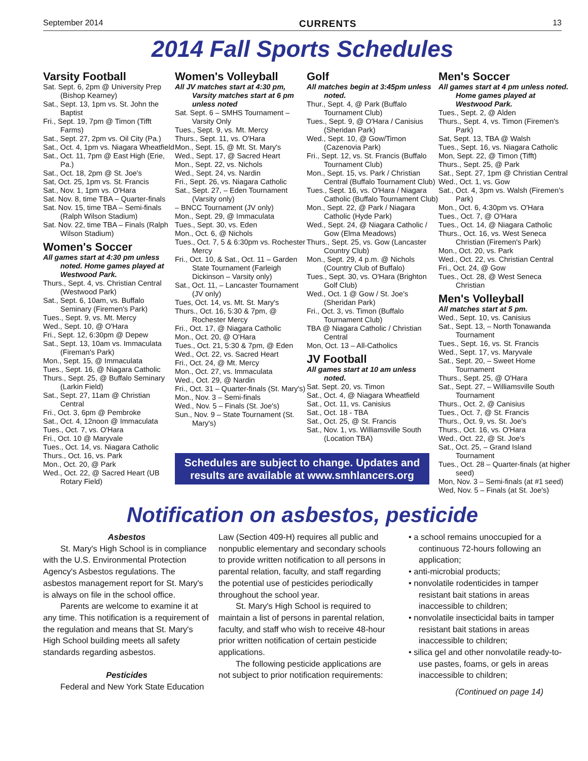September 2014 CURRENTS 13
2014 Fall Sports Schedules
Varsity Football
Sat. Sept. 6, 2pm @ University Prep (Bishop Kearney)
Sat., Sept. 13, 1pm vs. St. John the Baptist
Fri., Sept. 19, 7pm @ Timon (Tifft Farms)
Sat., Sept. 27, 2pm vs. Oil City (Pa.)
Sat., Oct. 4, 1pm vs. Niagara Wheatfield
Sat., Oct. 11, 7pm @ East High (Erie, Pa.)
Sat., Oct. 18, 2pm @ St. Joe's
Sat, Oct. 25, 1pm vs. St. Francis
Sat., Nov. 1, 1pm vs. O'Hara
Sat. Nov. 8, time TBA – Quarter-finals
Sat. Nov. 15, time TBA – Semi-finals (Ralph Wilson Stadium)
Sat. Nov. 22, time TBA – Finals (Ralph Wilson Stadium)
Women's Soccer
All games start at 4:30 pm unless noted. Home games played at Westwood Park.
Thurs., Sept. 4, vs. Christian Central (Westwood Park)
Sat., Sept. 6, 10am, vs. Buffalo Seminary (Firemen's Park)
Tues., Sept. 9, vs. Mt. Mercy
Wed., Sept. 10, @ O'Hara
Fri., Sept. 12, 6:30pm @ Depew
Sat., Sept. 13, 10am vs. Immaculata (Fireman's Park)
Mon., Sept. 15, @ Immaculata
Tues., Sept. 16, @ Niagara Catholic
Thurs., Sept. 25, @ Buffalo Seminary (Larkin Field)
Sat., Sept. 27, 11am @ Christian Central
Fri., Oct. 3, 6pm @ Pembroke
Sat., Oct. 4, 12noon @ Immaculata
Tues., Oct. 7, vs. O'Hara
Fri., Oct. 10 @ Maryvale
Tues., Oct. 14, vs. Niagara Catholic
Thurs., Oct. 16, vs. Park
Mon., Oct. 20, @ Park
Wed., Oct. 22, @ Sacred Heart (UB Rotary Field)
Women's Volleyball
All JV matches start at 4:30 pm, Varsity matches start at 6 pm unless noted
Sat. Sept. 6 – SMHS Tournament – Varsity Only
Tues., Sept. 9, vs. Mt. Mercy
Thurs., Sept. 11, vs. O'Hara
Mon., Sept. 15, @ Mt. St. Mary's
Wed., Sept. 17, @ Sacred Heart
Mon., Sept. 22, vs. Nichols
Wed., Sept. 24, vs. Nardin
Fri., Sept. 26, vs. Niagara Catholic
Sat., Sept. 27, – Eden Tournament (Varsity only)
– BNCC Tournament (JV only)
Mon., Sept. 29, @ Immaculata
Tues., Sept. 30, vs. Eden
Mon., Oct. 6, @ Nichols
Tues., Oct. 7, 5 & 6:30pm vs. Rochester Mercy
Fri., Oct. 10, & Sat., Oct. 11 – Garden State Tournament (Farleigh Dickinson – Varsity only)
Sat., Oct. 11, – Lancaster Tournament (JV only)
Tues, Oct. 14, vs. Mt. St. Mary's
Thurs., Oct. 16, 5:30 & 7pm, @ Rochester Mercy
Fri., Oct. 17, @ Niagara Catholic
Mon., Oct. 20, @ O'Hara
Tues., Oct. 21, 5:30 & 7pm, @ Eden
Wed., Oct. 22, vs. Sacred Heart
Fri., Oct. 24, @ Mt. Mercy
Mon., Oct. 27, vs. Immaculata
Wed., Oct. 29, @ Nardin
Fri., Oct. 31 – Quarter-finals (St. Mary's)
Mon., Nov. 3 – Semi-finals
Wed., Nov. 5 – Finals (St. Joe's)
Sun., Nov. 9 – State Tournament (St. Mary's)
Golf
All matches begin at 3:45pm unless noted.
Thur., Sept. 4, @ Park (Buffalo Tournament Club)
Tues., Sept. 9, @ O'Hara / Canisius (Sheridan Park)
Wed., Sept. 10, @ Gow/Timon (Cazenovia Park)
Fri., Sept. 12, vs. St. Francis (Buffalo Tournament Club)
Mon., Sept. 15, vs. Park / Christian Central (Buffalo Tournament Club)
Tues., Sept. 16, vs. O'Hara / Niagara Catholic (Buffalo Tournament Club)
Mon., Sept. 22, @ Park / Niagara Catholic (Hyde Park)
Wed., Sept. 24, @ Niagara Catholic / Gow (Elma Meadows)
Thurs., Sept. 25, vs. Gow (Lancaster Country Club)
Mon., Sept. 29, 4 p.m. @ Nichols (Country Club of Buffalo)
Tues., Sept. 30, vs. O'Hara (Brighton Golf Club)
Wed., Oct. 1 @ Gow / St. Joe's (Sheridan Park)
Fri., Oct. 3, vs. Timon (Buffalo Tournament Club)
TBA @ Niagara Catholic / Christian Central
Mon, Oct. 13 – All-Catholics
JV Football
All games start at 10 am unless noted.
Sat. Sept. 20, vs. Timon
Sat., Oct. 4, @ Niagara Wheatfield
Sat., Oct. 11, vs. Canisius
Sat., Oct. 18 - TBA
Sat., Oct. 25, @ St. Francis
Sat., Nov. 1, vs. Williamsville South (Location TBA)
Schedules are subject to change. Updates and results are available at www.smhlancers.org
Men's Soccer
All games start at 4 pm unless noted. Home games played at Westwood Park.
Tues., Sept. 2, @ Alden
Thurs., Sept. 4, vs. Timon (Firemen's Park)
Sat, Sept. 13, TBA @ Walsh
Tues., Sept. 16, vs. Niagara Catholic
Mon, Sept. 22, @ Timon (Tifft)
Thurs., Sept. 25, @ Park
Sat., Sept. 27, 1pm @ Christian Central
Wed., Oct. 1, vs. Gow
Sat., Oct. 4, 3pm vs. Walsh (Firemen's Park)
Mon., Oct. 6, 4:30pm vs. O'Hara
Tues., Oct. 7, @ O'Hara
Tues., Oct. 14, @ Niagara Catholic
Thurs., Oct. 16, vs. West Seneca Christian (Firemen's Park)
Mon., Oct. 20, vs. Park
Wed., Oct. 22, vs. Christian Central
Fri., Oct. 24, @ Gow
Tues., Oct. 28, @ West Seneca Christian
Men's Volleyball
All matches start at 5 pm.
Wed., Sept. 10, vs. Canisius
Sat., Sept. 13, – North Tonawanda Tournament
Tues., Sept. 16, vs. St. Francis
Wed., Sept. 17, vs. Maryvale
Sat., Sept. 20, – Sweet Home Tournament
Thurs., Sept. 25, @ O'Hara
Sat., Sept. 27, – Williamsville South Tournament
Thurs., Oct. 2, @ Canisius
Tues., Oct. 7, @ St. Francis
Thurs., Oct. 9, vs. St. Joe's
Thurs., Oct. 16, vs. O'Hara
Wed., Oct. 22, @ St. Joe's
Sat., Oct. 25, – Grand Island Tournament
Tues., Oct. 28 – Quarter-finals (at higher seed)
Mon, Nov. 3 – Semi-finals (at #1 seed)
Wed, Nov. 5 – Finals (at St. Joe's)
Notification on asbestos, pesticide
Asbestos
St. Mary's High School is in compliance with the U.S. Environmental Protection Agency's Asbestos regulations. The asbestos management report for St. Mary's is always on file in the school office.
Parents are welcome to examine it at any time. This notification is a requirement of the regulation and means that St. Mary's High School building meets all safety standards regarding asbestos.
Pesticides
Federal and New York State Education
Law (Section 409-H) requires all public and nonpublic elementary and secondary schools to provide written notification to all persons in parental relation, faculty, and staff regarding the potential use of pesticides periodically throughout the school year.
St. Mary's High School is required to maintain a list of persons in parental relation, faculty, and staff who wish to receive 48-hour prior written notification of certain pesticide applications.
The following pesticide applications are not subject to prior notification requirements:
• a school remains unoccupied for a continuous 72-hours following an application;
• anti-microbial products;
• nonvolatile rodenticides in tamper resistant bait stations in areas inaccessible to children;
• nonvolatile insecticidal baits in tamper resistant bait stations in areas inaccessible to children;
• silica gel and other nonvolatile ready-to-use pastes, foams, or gels in areas inaccessible to children;
(Continued on page 14)